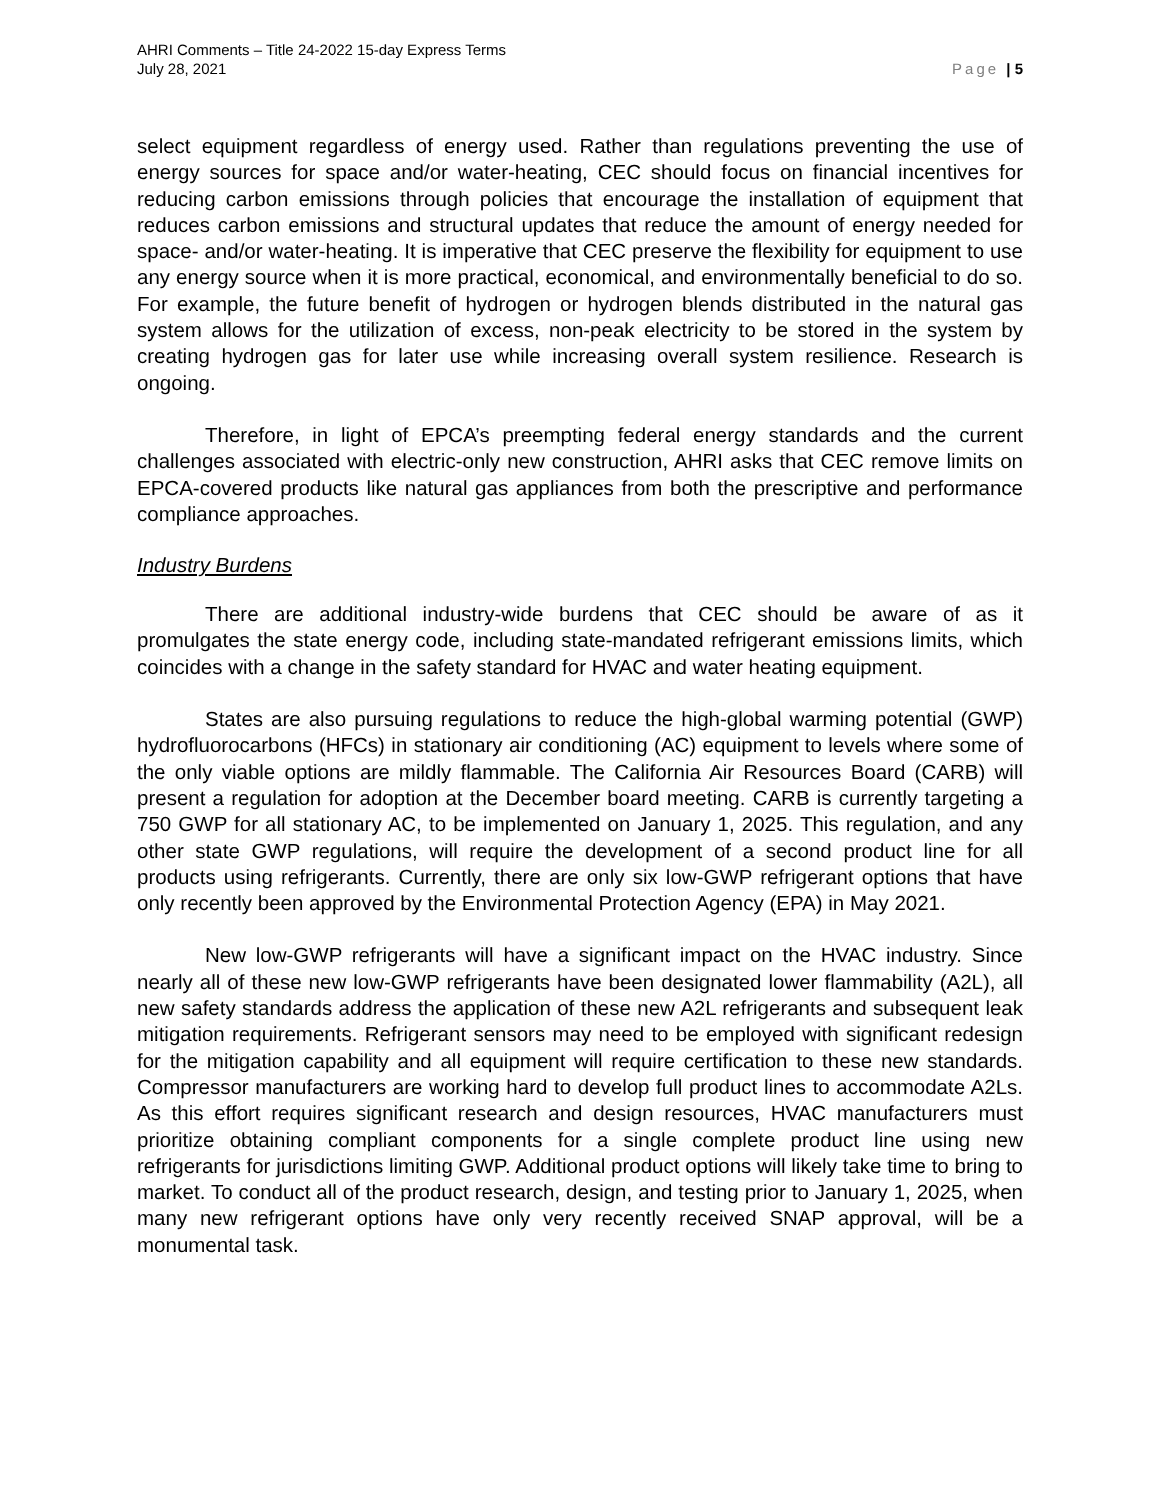AHRI Comments – Title 24-2022 15-day Express Terms
July 28, 2021
Page | 5
select equipment regardless of energy used. Rather than regulations preventing the use of energy sources for space and/or water-heating, CEC should focus on financial incentives for reducing carbon emissions through policies that encourage the installation of equipment that reduces carbon emissions and structural updates that reduce the amount of energy needed for space- and/or water-heating. It is imperative that CEC preserve the flexibility for equipment to use any energy source when it is more practical, economical, and environmentally beneficial to do so. For example, the future benefit of hydrogen or hydrogen blends distributed in the natural gas system allows for the utilization of excess, non-peak electricity to be stored in the system by creating hydrogen gas for later use while increasing overall system resilience. Research is ongoing.
Therefore, in light of EPCA’s preempting federal energy standards and the current challenges associated with electric-only new construction, AHRI asks that CEC remove limits on EPCA-covered products like natural gas appliances from both the prescriptive and performance compliance approaches.
Industry Burdens
There are additional industry-wide burdens that CEC should be aware of as it promulgates the state energy code, including state-mandated refrigerant emissions limits, which coincides with a change in the safety standard for HVAC and water heating equipment.
States are also pursuing regulations to reduce the high-global warming potential (GWP) hydrofluorocarbons (HFCs) in stationary air conditioning (AC) equipment to levels where some of the only viable options are mildly flammable. The California Air Resources Board (CARB) will present a regulation for adoption at the December board meeting. CARB is currently targeting a 750 GWP for all stationary AC, to be implemented on January 1, 2025. This regulation, and any other state GWP regulations, will require the development of a second product line for all products using refrigerants. Currently, there are only six low-GWP refrigerant options that have only recently been approved by the Environmental Protection Agency (EPA) in May 2021.
New low-GWP refrigerants will have a significant impact on the HVAC industry. Since nearly all of these new low-GWP refrigerants have been designated lower flammability (A2L), all new safety standards address the application of these new A2L refrigerants and subsequent leak mitigation requirements. Refrigerant sensors may need to be employed with significant redesign for the mitigation capability and all equipment will require certification to these new standards. Compressor manufacturers are working hard to develop full product lines to accommodate A2Ls. As this effort requires significant research and design resources, HVAC manufacturers must prioritize obtaining compliant components for a single complete product line using new refrigerants for jurisdictions limiting GWP. Additional product options will likely take time to bring to market. To conduct all of the product research, design, and testing prior to January 1, 2025, when many new refrigerant options have only very recently received SNAP approval, will be a monumental task.